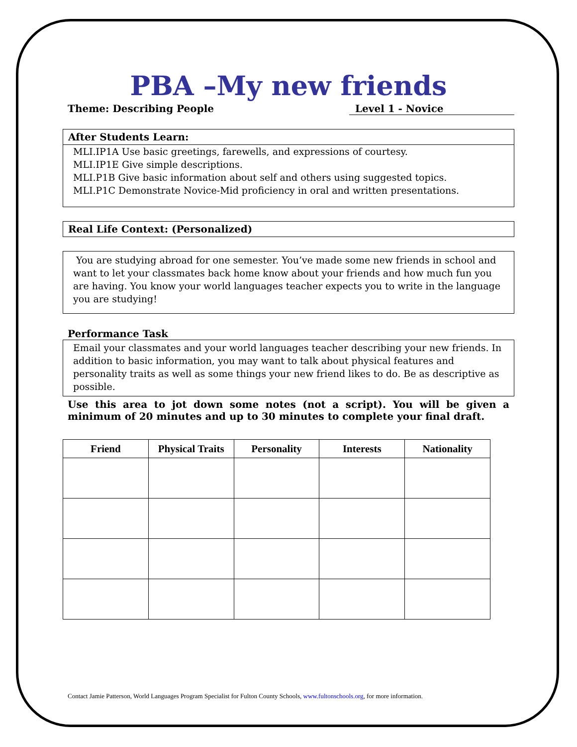PBA –My new friends
Theme: Describing People Level 1 - Novice
After Students Learn:
MLI.IP1A Use basic greetings, farewells, and expressions of courtesy.
MLI.IP1E Give simple descriptions.
MLI.P1B Give basic information about self and others using suggested topics.
MLI.P1C Demonstrate Novice-Mid proficiency in oral and written presentations.
Real Life Context: (Personalized)
You are studying abroad for one semester. You’ve made some new friends in school and want to let your classmates back home know about your friends and how much fun you are having. You know your world languages teacher expects you to write in the language you are studying!
Performance Task
Email your classmates and your world languages teacher describing your new friends. In addition to basic information, you may want to talk about physical features and personality traits as well as some things your new friend likes to do. Be as descriptive as possible.
Use this area to jot down some notes (not a script). You will be given a minimum of 20 minutes and up to 30 minutes to complete your final draft.
| Friend | Physical Traits | Personality | Interests | Nationality |
| --- | --- | --- | --- | --- |
Contact Jamie Patterson, World Languages Program Specialist for Fulton County Schools, www.fultonschools.org, for more information.